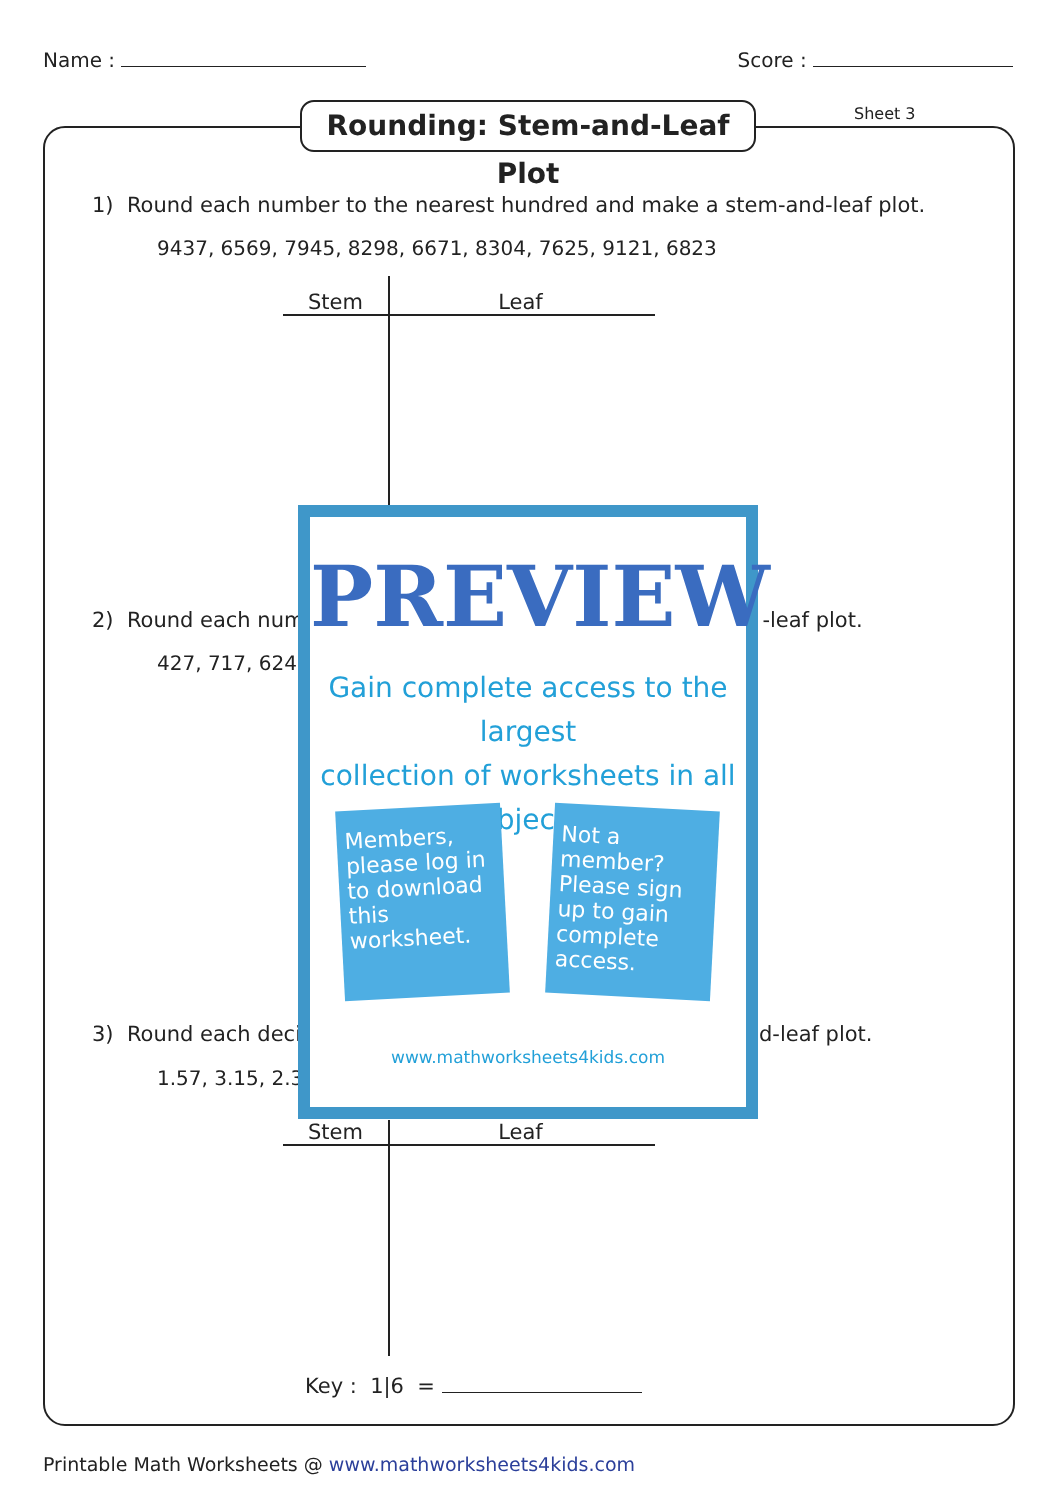Name : Score :
Rounding: Stem-and-Leaf Plot
Sheet 3
1) Round each number to the nearest hundred and make a stem-and-leaf plot.
9437, 6569, 7945, 8298, 6671, 8304, 7625, 9121, 6823
Stem Leaf
2) Round each num -leaf plot.
427, 717, 624,
3) Round each deci d-leaf plot.
1.57, 3.15, 2.3
Stem Leaf
Key : 1|6 =
PREVIEW
Gain complete access to the largest
collection of worksheets in all subjects!
Members, please log in to download this worksheet.
Not a member? Please sign up to gain complete access.
www.mathworksheets4kids.com
Printable Math Worksheets @ www.mathworksheets4kids.com